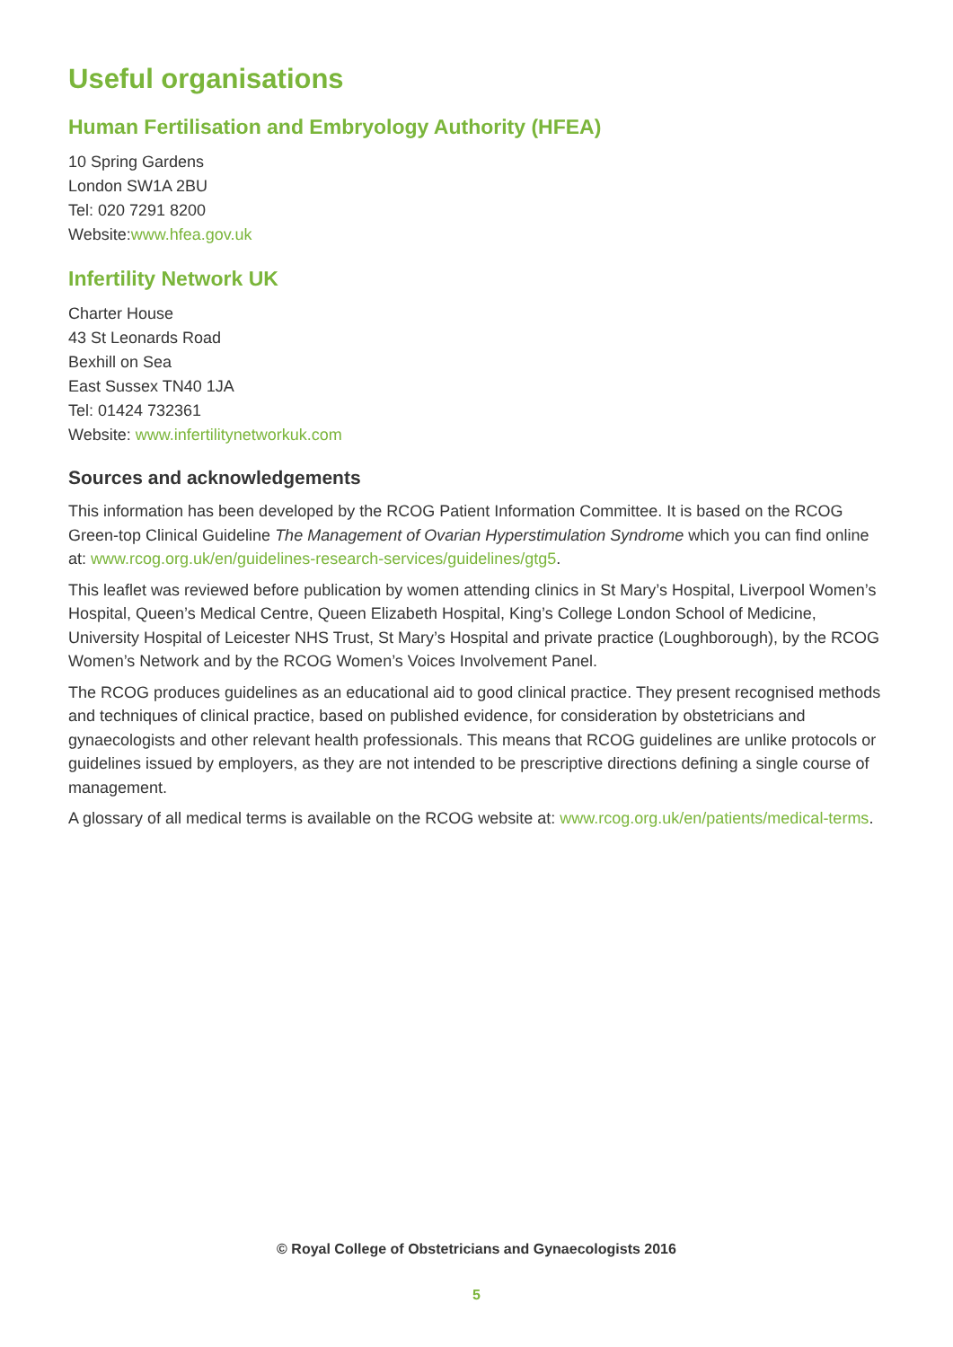Useful organisations
Human Fertilisation and Embryology Authority (HFEA)
10 Spring Gardens
London SW1A 2BU
Tel: 020 7291 8200
Website:www.hfea.gov.uk
Infertility Network UK
Charter House
43 St Leonards Road
Bexhill on Sea
East Sussex TN40 1JA
Tel: 01424 732361
Website: www.infertilitynetworkuk.com
Sources and acknowledgements
This information has been developed by the RCOG Patient Information Committee. It is based on the RCOG Green-top Clinical Guideline The Management of Ovarian Hyperstimulation Syndrome which you can find online at: www.rcog.org.uk/en/guidelines-research-services/guidelines/gtg5.
This leaflet was reviewed before publication by women attending clinics in St Mary’s Hospital, Liverpool Women’s Hospital, Queen’s Medical Centre, Queen Elizabeth Hospital, King’s College London School of Medicine, University Hospital of Leicester NHS Trust, St Mary’s Hospital and private practice (Loughborough), by the RCOG Women’s Network and by the RCOG Women’s Voices Involvement Panel.
The RCOG produces guidelines as an educational aid to good clinical practice. They present recognised methods and techniques of clinical practice, based on published evidence, for consideration by obstetricians and gynaecologists and other relevant health professionals. This means that RCOG guidelines are unlike protocols or guidelines issued by employers, as they are not intended to be prescriptive directions defining a single course of management.
A glossary of all medical terms is available on the RCOG website at: www.rcog.org.uk/en/patients/medical-terms.
© Royal College of Obstetricians and Gynaecologists 2016
5